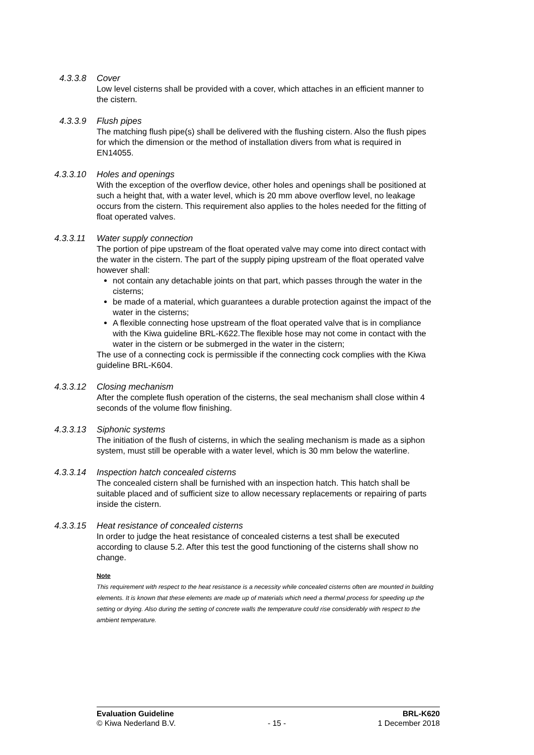4.3.3.8 Cover
Low level cisterns shall be provided with a cover, which attaches in an efficient manner to the cistern.
4.3.3.9 Flush pipes
The matching flush pipe(s) shall be delivered with the flushing cistern. Also the flush pipes for which the dimension or the method of installation divers from what is required in EN14055.
4.3.3.10 Holes and openings
With the exception of the overflow device, other holes and openings shall be positioned at such a height that, with a water level, which is 20 mm above overflow level, no leakage occurs from the cistern. This requirement also applies to the holes needed for the fitting of float operated valves.
4.3.3.11 Water supply connection
The portion of pipe upstream of the float operated valve may come into direct contact with the water in the cistern. The part of the supply piping upstream of the float operated valve however shall:
not contain any detachable joints on that part, which passes through the water in the cisterns;
be made of a material, which guarantees a durable protection against the impact of the water in the cisterns;
A flexible connecting hose upstream of the float operated valve that is in compliance with the Kiwa guideline BRL-K622.The flexible hose may not come in contact with the water in the cistern or be submerged in the water in the cistern;
The use of a connecting cock is permissible if the connecting cock complies with the Kiwa guideline BRL-K604.
4.3.3.12 Closing mechanism
After the complete flush operation of the cisterns, the seal mechanism shall close within 4 seconds of the volume flow finishing.
4.3.3.13 Siphonic systems
The initiation of the flush of cisterns, in which the sealing mechanism is made as a siphon system, must still be operable with a water level, which is 30 mm below the waterline.
4.3.3.14 Inspection hatch concealed cisterns
The concealed cistern shall be furnished with an inspection hatch. This hatch shall be suitable placed and of sufficient size to allow necessary replacements or repairing of parts inside the cistern.
4.3.3.15 Heat resistance of concealed cisterns
In order to judge the heat resistance of concealed cisterns a test shall be executed according to clause 5.2. After this test the good functioning of the cisterns shall show no change.
Note
This requirement with respect to the heat resistance is a necessity while concealed cisterns often are mounted in building elements. It is known that these elements are made up of materials which need a thermal process for speeding up the setting or drying. Also during the setting of concrete walls the temperature could rise considerably with respect to the ambient temperature.
Evaluation Guideline BRL-K620
© Kiwa Nederland B.V. - 15 - 1 December 2018